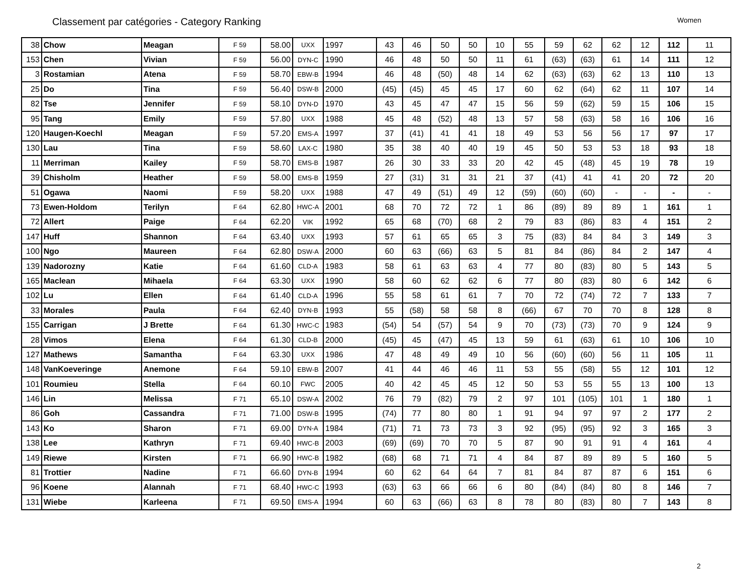Classement par catégories - Category Ranking
Women
| 38 | Chow | Meagan | F 59 | 58.00 | UXX | 1997 | 43 | 46 | 50 | 50 | 10 | 55 | 59 | 62 | 62 | 12 | 112 | 11 |
| 153 | Chen | Vivian | F 59 | 56.00 | DYN-C | 1990 | 46 | 48 | 50 | 50 | 11 | 61 | (63) | (63) | 61 | 14 | 111 | 12 |
| 3 | Rostamian | Atena | F 59 | 58.70 | EBW-B | 1994 | 46 | 48 | (50) | 48 | 14 | 62 | (63) | (63) | 62 | 13 | 110 | 13 |
| 25 | Do | Tina | F 59 | 56.40 | DSW-B | 2000 | (45) | (45) | 45 | 45 | 17 | 60 | 62 | (64) | 62 | 11 | 107 | 14 |
| 82 | Tse | Jennifer | F 59 | 58.10 | DYN-D | 1970 | 43 | 45 | 47 | 47 | 15 | 56 | 59 | (62) | 59 | 15 | 106 | 15 |
| 95 | Tang | Emily | F 59 | 57.80 | UXX | 1988 | 45 | 48 | (52) | 48 | 13 | 57 | 58 | (63) | 58 | 16 | 106 | 16 |
| 120 | Haugen-Koechl | Meagan | F 59 | 57.20 | EMS-A | 1997 | 37 | (41) | 41 | 41 | 18 | 49 | 53 | 56 | 56 | 17 | 97 | 17 |
| 130 | Lau | Tina | F 59 | 58.60 | LAX-C | 1980 | 35 | 38 | 40 | 40 | 19 | 45 | 50 | 53 | 53 | 18 | 93 | 18 |
| 11 | Merriman | Kailey | F 59 | 58.70 | EMS-B | 1987 | 26 | 30 | 33 | 33 | 20 | 42 | 45 | (48) | 45 | 19 | 78 | 19 |
| 39 | Chisholm | Heather | F 59 | 58.00 | EMS-B | 1959 | 27 | (31) | 31 | 31 | 21 | 37 | (41) | 41 | 41 | 20 | 72 | 20 |
| 51 | Ogawa | Naomi | F 59 | 58.20 | UXX | 1988 | 47 | 49 | (51) | 49 | 12 | (59) | (60) | (60) | - | - | - | - |
| 73 | Ewen-Holdom | Terilyn | F 64 | 62.80 | HWC-A | 2001 | 68 | 70 | 72 | 72 | 1 | 86 | (89) | 89 | 89 | 1 | 161 | 1 |
| 72 | Allert | Paige | F 64 | 62.20 | VIK | 1992 | 65 | 68 | (70) | 68 | 2 | 79 | 83 | (86) | 83 | 4 | 151 | 2 |
| 147 | Huff | Shannon | F 64 | 63.40 | UXX | 1993 | 57 | 61 | 65 | 65 | 3 | 75 | (83) | 84 | 84 | 3 | 149 | 3 |
| 100 | Ngo | Maureen | F 64 | 62.80 | DSW-A | 2000 | 60 | 63 | (66) | 63 | 5 | 81 | 84 | (86) | 84 | 2 | 147 | 4 |
| 139 | Nadorozny | Katie | F 64 | 61.60 | CLD-A | 1983 | 58 | 61 | 63 | 63 | 4 | 77 | 80 | (83) | 80 | 5 | 143 | 5 |
| 165 | Maclean | Mihaela | F 64 | 63.30 | UXX | 1990 | 58 | 60 | 62 | 62 | 6 | 77 | 80 | (83) | 80 | 6 | 142 | 6 |
| 102 | Lu | Ellen | F 64 | 61.40 | CLD-A | 1996 | 55 | 58 | 61 | 61 | 7 | 70 | 72 | (74) | 72 | 7 | 133 | 7 |
| 33 | Morales | Paula | F 64 | 62.40 | DYN-B | 1993 | 55 | (58) | 58 | 58 | 8 | (66) | 67 | 70 | 70 | 8 | 128 | 8 |
| 155 | Carrigan | J Brette | F 64 | 61.30 | HWC-C | 1983 | (54) | 54 | (57) | 54 | 9 | 70 | (73) | (73) | 70 | 9 | 124 | 9 |
| 28 | Vimos | Elena | F 64 | 61.30 | CLD-B | 2000 | (45) | 45 | (47) | 45 | 13 | 59 | 61 | (63) | 61 | 10 | 106 | 10 |
| 127 | Mathews | Samantha | F 64 | 63.30 | UXX | 1986 | 47 | 48 | 49 | 49 | 10 | 56 | (60) | (60) | 56 | 11 | 105 | 11 |
| 148 | VanKoeveringe | Anemone | F 64 | 59.10 | EBW-B | 2007 | 41 | 44 | 46 | 46 | 11 | 53 | 55 | (58) | 55 | 12 | 101 | 12 |
| 101 | Roumieu | Stella | F 64 | 60.10 | FWC | 2005 | 40 | 42 | 45 | 45 | 12 | 50 | 53 | 55 | 55 | 13 | 100 | 13 |
| 146 | Lin | Melissa | F 71 | 65.10 | DSW-A | 2002 | 76 | 79 | (82) | 79 | 2 | 97 | 101 | (105) | 101 | 1 | 180 | 1 |
| 86 | Goh | Cassandra | F 71 | 71.00 | DSW-B | 1995 | (74) | 77 | 80 | 80 | 1 | 91 | 94 | 97 | 97 | 2 | 177 | 2 |
| 143 | Ko | Sharon | F 71 | 69.00 | DYN-A | 1984 | (71) | 71 | 73 | 73 | 3 | 92 | (95) | (95) | 92 | 3 | 165 | 3 |
| 138 | Lee | Kathryn | F 71 | 69.40 | HWC-B | 2003 | (69) | (69) | 70 | 70 | 5 | 87 | 90 | 91 | 91 | 4 | 161 | 4 |
| 149 | Riewe | Kirsten | F 71 | 66.90 | HWC-B | 1982 | (68) | 68 | 71 | 71 | 4 | 84 | 87 | 89 | 89 | 5 | 160 | 5 |
| 81 | Trottier | Nadine | F 71 | 66.60 | DYN-B | 1994 | 60 | 62 | 64 | 64 | 7 | 81 | 84 | 87 | 87 | 6 | 151 | 6 |
| 96 | Koene | Alannah | F 71 | 68.40 | HWC-C | 1993 | (63) | 63 | 66 | 66 | 6 | 80 | (84) | (84) | 80 | 8 | 146 | 7 |
| 131 | Wiebe | Karleena | F 71 | 69.50 | EMS-A | 1994 | 60 | 63 | (66) | 63 | 8 | 78 | 80 | (83) | 80 | 7 | 143 | 8 |
2